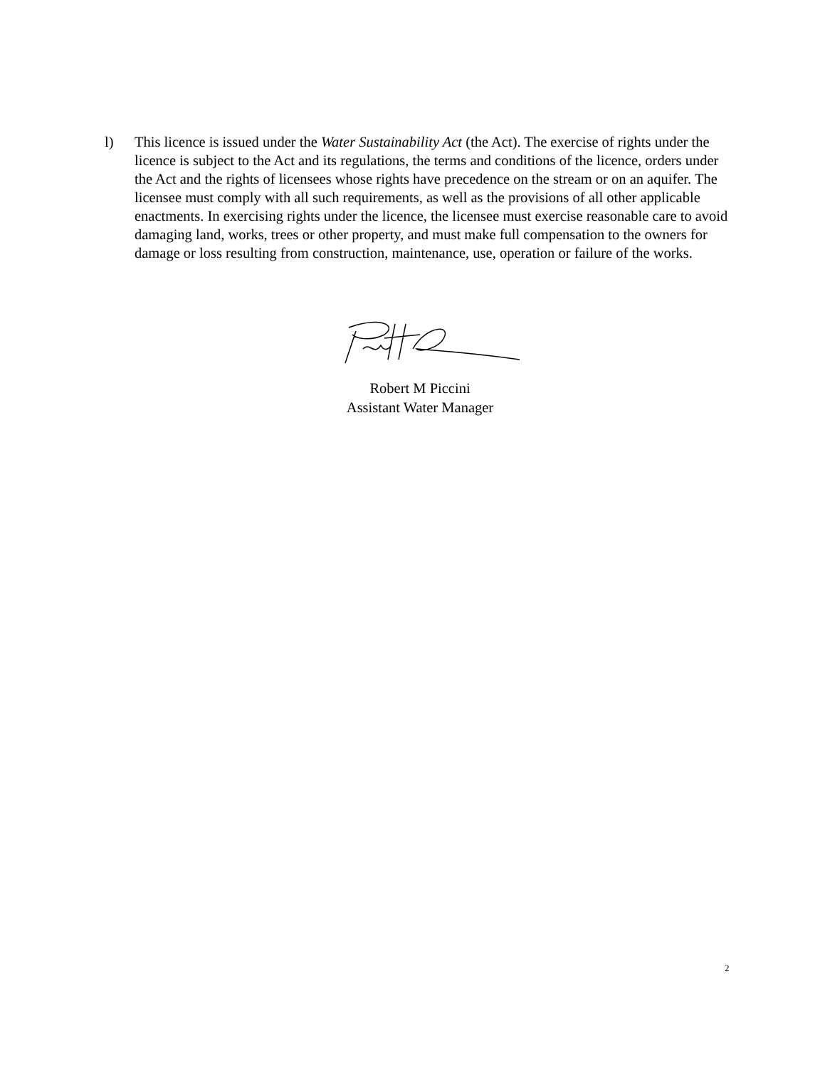l) This licence is issued under the Water Sustainability Act (the Act). The exercise of rights under the licence is subject to the Act and its regulations, the terms and conditions of the licence, orders under the Act and the rights of licensees whose rights have precedence on the stream or on an aquifer. The licensee must comply with all such requirements, as well as the provisions of all other applicable enactments. In exercising rights under the licence, the licensee must exercise reasonable care to avoid damaging land, works, trees or other property, and must make full compensation to the owners for damage or loss resulting from construction, maintenance, use, operation or failure of the works.
Robert M Piccini
Assistant Water Manager
2